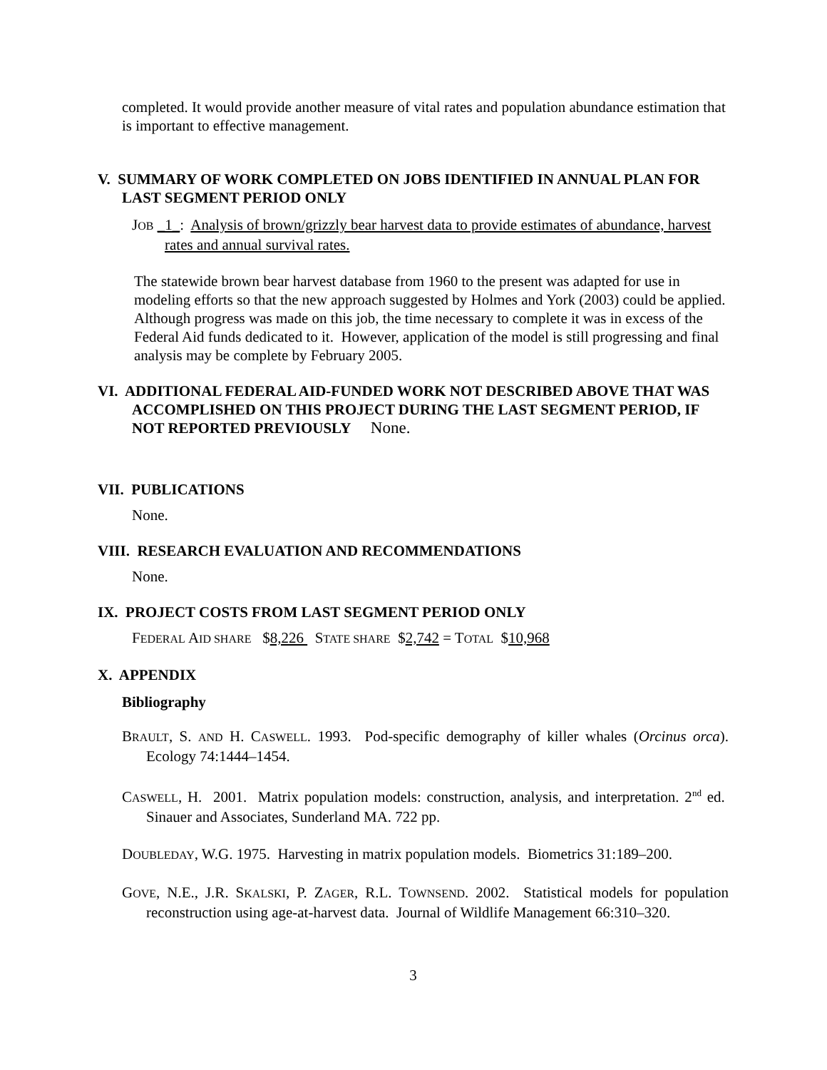completed. It would provide another measure of vital rates and population abundance estimation that is important to effective management.
V. SUMMARY OF WORK COMPLETED ON JOBS IDENTIFIED IN ANNUAL PLAN FOR LAST SEGMENT PERIOD ONLY
JOB _1_: Analysis of brown/grizzly bear harvest data to provide estimates of abundance, harvest rates and annual survival rates.
The statewide brown bear harvest database from 1960 to the present was adapted for use in modeling efforts so that the new approach suggested by Holmes and York (2003) could be applied. Although progress was made on this job, the time necessary to complete it was in excess of the Federal Aid funds dedicated to it. However, application of the model is still progressing and final analysis may be complete by February 2005.
VI. ADDITIONAL FEDERAL AID-FUNDED WORK NOT DESCRIBED ABOVE THAT WAS ACCOMPLISHED ON THIS PROJECT DURING THE LAST SEGMENT PERIOD, IF NOT REPORTED PREVIOUSLY None.
VII. PUBLICATIONS
None.
VIII. RESEARCH EVALUATION AND RECOMMENDATIONS
None.
IX. PROJECT COSTS FROM LAST SEGMENT PERIOD ONLY
FEDERAL AID SHARE $8,226 STATE SHARE $2,742 = TOTAL $10,968
X. APPENDIX
Bibliography
BRAULT, S. AND H. CASWELL. 1993. Pod-specific demography of killer whales (Orcinus orca). Ecology 74:1444–1454.
CASWELL, H. 2001. Matrix population models: construction, analysis, and interpretation. 2<sup>nd</sup> ed. Sinauer and Associates, Sunderland MA. 722 pp.
DOUBLEDAY, W.G. 1975. Harvesting in matrix population models. Biometrics 31:189–200.
GOVE, N.E., J.R. SKALSKI, P. ZAGER, R.L. TOWNSEND. 2002. Statistical models for population reconstruction using age-at-harvest data. Journal of Wildlife Management 66:310–320.
3